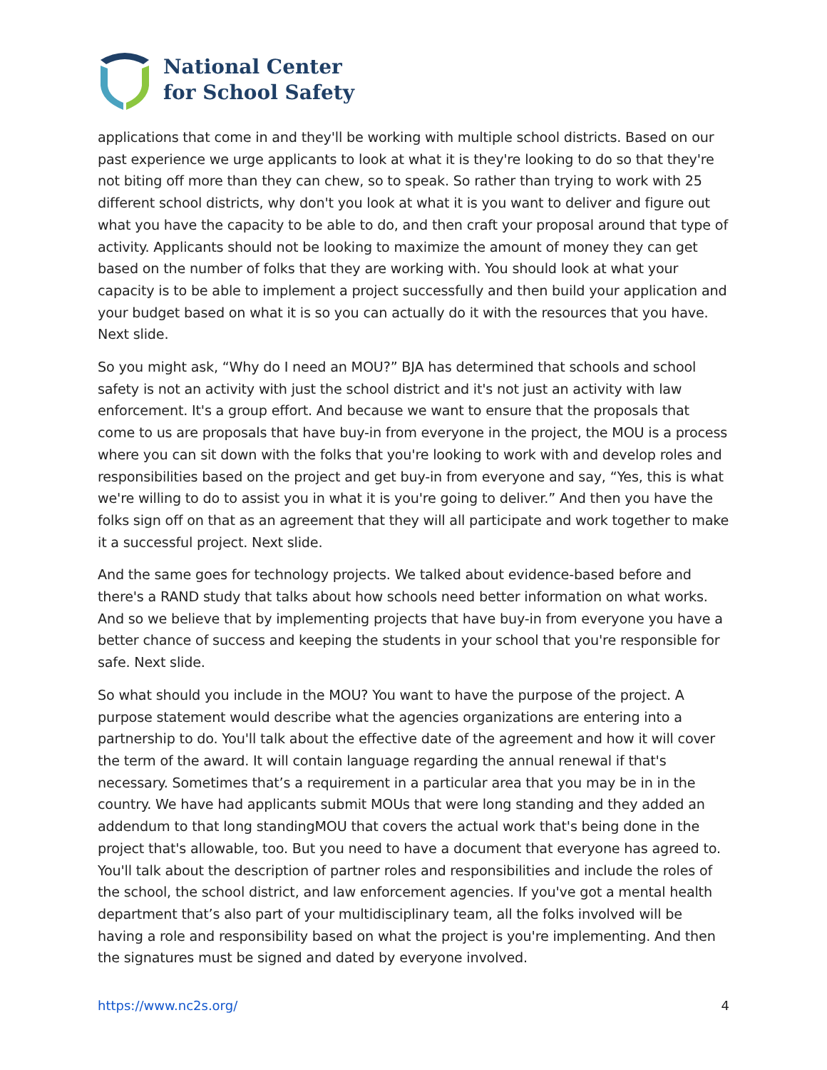National Center
for School Safety
applications that come in and they'll be working with multiple school districts. Based on our past experience we urge applicants to look at what it is they're looking to do so that they're not biting off more than they can chew, so to speak. So rather than trying to work with 25 different school districts, why don't you look at what it is you want to deliver and figure out what you have the capacity to be able to do, and then craft your proposal around that type of activity. Applicants should not be looking to maximize the amount of money they can get based on the number of folks that they are working with. You should look at what your capacity is to be able to implement a project successfully and then build your application and your budget based on what it is so you can actually do it with the resources that you have. Next slide.
So you might ask, “Why do I need an MOU?” BJA has determined that schools and school safety is not an activity with just the school district and it's not just an activity with law enforcement. It's a group effort. And because we want to ensure that the proposals that come to us are proposals that have buy-in from everyone in the project, the MOU is a process where you can sit down with the folks that you're looking to work with and develop roles and responsibilities based on the project and get buy-in from everyone and say, “Yes, this is what we're willing to do to assist you in what it is you're going to deliver.” And then you have the folks sign off on that as an agreement that they will all participate and work together to make it a successful project. Next slide.
And the same goes for technology projects. We talked about evidence-based before and there's a RAND study that talks about how schools need better information on what works. And so we believe that by implementing projects that have buy-in from everyone you have a better chance of success and keeping the students in your school that you're responsible for safe. Next slide.
So what should you include in the MOU? You want to have the purpose of the project. A purpose statement would describe what the agencies organizations are entering into a partnership to do. You'll talk about the effective date of the agreement and how it will cover the term of the award. It will contain language regarding the annual renewal if that's necessary. Sometimes that’s a requirement in a particular area that you may be in in the country. We have had applicants submit MOUs that were long standing and they added an addendum to that long standingMOU that covers the actual work that's being done in the project that's allowable, too. But you need to have a document that everyone has agreed to. You'll talk about the description of partner roles and responsibilities and include the roles of the school, the school district, and law enforcement agencies. If you've got a mental health department that’s also part of your multidisciplinary team, all the folks involved will be having a role and responsibility based on what the project is you're implementing. And then the signatures must be signed and dated by everyone involved.
https://www.nc2s.org/ 4